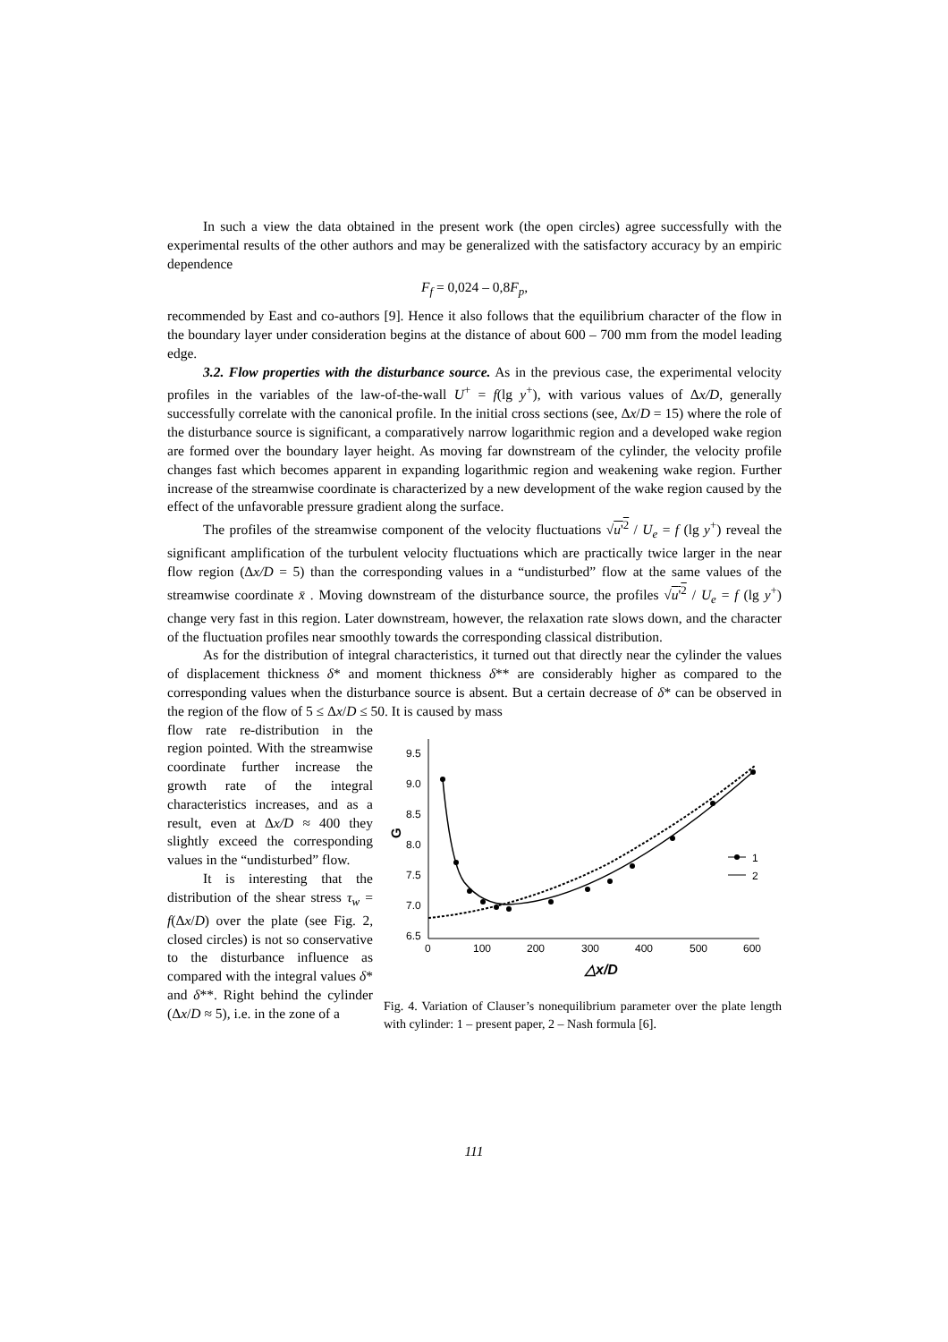In such a view the data obtained in the present work (the open circles) agree successfully with the experimental results of the other authors and may be generalized with the satisfactory accuracy by an empiric dependence
F<sub>f</sub> = 0,024 – 0,8F<sub>p</sub>,
recommended by East and co-authors [9]. Hence it also follows that the equilibrium character of the flow in the boundary layer under consideration begins at the distance of about 600 – 700 mm from the model leading edge.
3.2. Flow properties with the disturbance source. As in the previous case, the experimental velocity profiles in the variables of the law-of-the-wall U<sup>+</sup> = f(lg y<sup>+</sup>), with various values of Δx/D, generally successfully correlate with the canonical profile. In the initial cross sections (see, Δx/D = 15) where the role of the disturbance source is significant, a comparatively narrow logarithmic region and a developed wake region are formed over the boundary layer height. As moving far downstream of the cylinder, the velocity profile changes fast which becomes apparent in expanding logarithmic region and weakening wake region. Further increase of the streamwise coordinate is characterized by a new development of the wake region caused by the effect of the unfavorable pressure gradient along the surface.
The profiles of the streamwise component of the velocity fluctuations √u'<sup>2</sup> / U<sub>e</sub> = f (lg y<sup>+</sup>) reveal the significant amplification of the turbulent velocity fluctuations which are practically twice larger in the near flow region (Δx/D = 5) than the corresponding values in a “undisturbed” flow at the same values of the streamwise coordinate x̄ . Moving downstream of the disturbance source, the profiles √u'<sup>2</sup> / U<sub>e</sub> = f (lg y<sup>+</sup>) change very fast in this region. Later downstream, however, the relaxation rate slows down, and the character of the fluctuation profiles near smoothly towards the corresponding classical distribution.
As for the distribution of integral characteristics, it turned out that directly near the cylinder the values of displacement thickness δ* and moment thickness δ** are considerably higher as compared to the corresponding values when the disturbance source is absent. But a certain decrease of δ* can be observed in the region of the flow of 5 ≤ Δx/D ≤ 50. It is caused by mass
flow rate re-distribution in the region pointed. With the streamwise coordinate further increase the growth rate of the integral characteristics increases, and as a result, even at Δx/D ≈ 400 they slightly exceed the corresponding values in the “undisturbed” flow.
It is interesting that the distribution of the shear stress τ<sub>w</sub> = f(Δx/D) over the plate (see Fig. 2, closed circles) is not so conservative to the disturbance influence as compared with the integral values δ* and δ**. Right behind the cylinder (Δx/D ≈ 5), i.e. in the zone of a
9.5
9.0
8.5
8.0
7.5
7.0
6.5
0
100
200
300
400
500
600
G
△x/D
1
2
Fig. 4. Variation of Clauser’s nonequilibrium parameter over the plate length with cylinder: 1 – present paper, 2 – Nash formula [6].
111